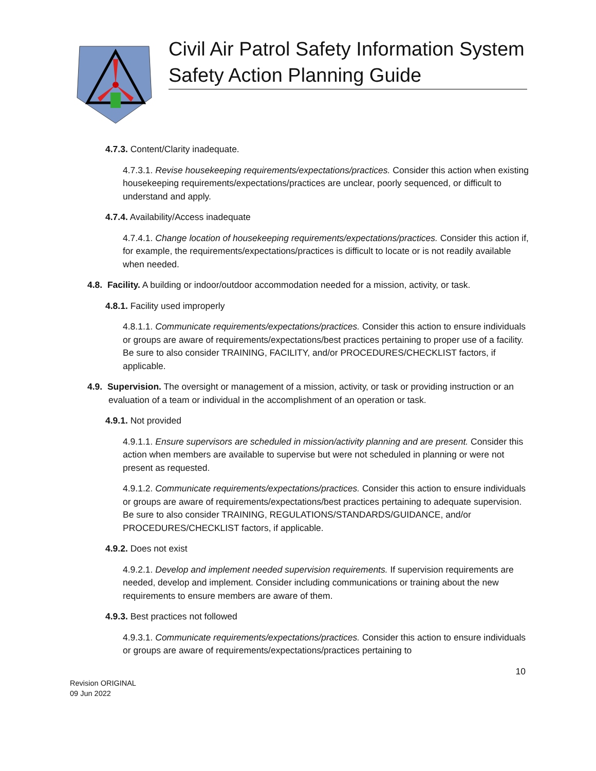Civil Air Patrol Safety Information System
Safety Action Planning Guide
4.7.3. Content/Clarity inadequate.
4.7.3.1. Revise housekeeping requirements/expectations/practices. Consider this action when existing housekeeping requirements/expectations/practices are unclear, poorly sequenced, or difficult to understand and apply.
4.7.4. Availability/Access inadequate
4.7.4.1. Change location of housekeeping requirements/expectations/practices. Consider this action if, for example, the requirements/expectations/practices is difficult to locate or is not readily available when needed.
4.8. Facility. A building or indoor/outdoor accommodation needed for a mission, activity, or task.
4.8.1. Facility used improperly
4.8.1.1. Communicate requirements/expectations/practices. Consider this action to ensure individuals or groups are aware of requirements/expectations/best practices pertaining to proper use of a facility. Be sure to also consider TRAINING, FACILITY, and/or PROCEDURES/CHECKLIST factors, if applicable.
4.9. Supervision. The oversight or management of a mission, activity, or task or providing instruction or an evaluation of a team or individual in the accomplishment of an operation or task.
4.9.1. Not provided
4.9.1.1. Ensure supervisors are scheduled in mission/activity planning and are present. Consider this action when members are available to supervise but were not scheduled in planning or were not present as requested.
4.9.1.2. Communicate requirements/expectations/practices. Consider this action to ensure individuals or groups are aware of requirements/expectations/best practices pertaining to adequate supervision. Be sure to also consider TRAINING, REGULATIONS/STANDARDS/GUIDANCE, and/or PROCEDURES/CHECKLIST factors, if applicable.
4.9.2. Does not exist
4.9.2.1. Develop and implement needed supervision requirements. If supervision requirements are needed, develop and implement. Consider including communications or training about the new requirements to ensure members are aware of them.
4.9.3. Best practices not followed
4.9.3.1. Communicate requirements/expectations/practices. Consider this action to ensure individuals or groups are aware of requirements/expectations/practices pertaining to
10
Revision ORIGINAL
09 Jun 2022